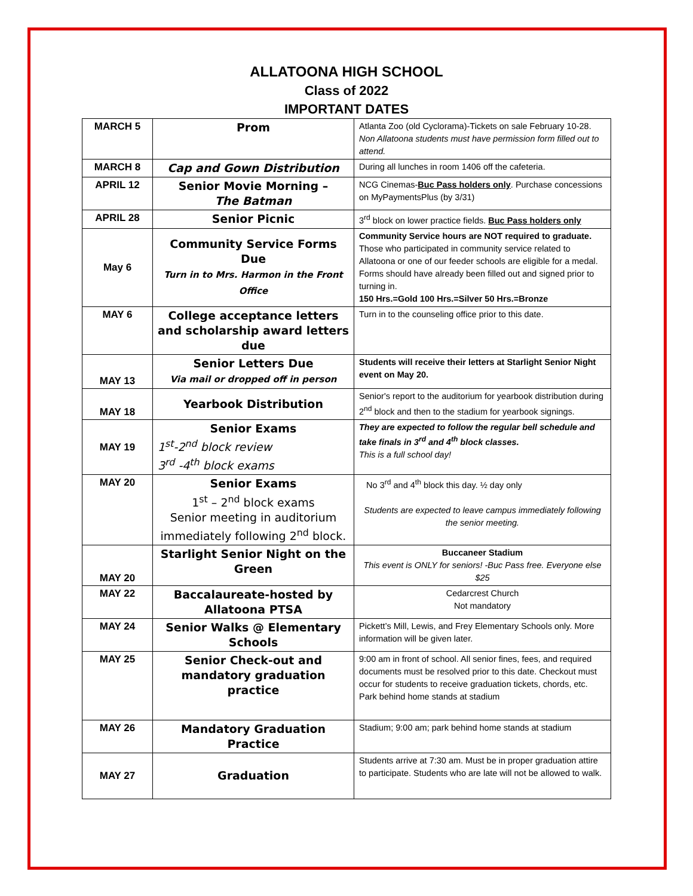ALLATOONA HIGH SCHOOL
Class of 2022
IMPORTANT DATES
| MARCH 5 | Prom | Atlanta Zoo (old Cyclorama)-Tickets on sale February 10-28. Non Allatoona students must have permission form filled out to attend. |
| MARCH 8 | Cap and Gown Distribution | During all lunches in room 1406 off the cafeteria. |
| APRIL 12 | Senior Movie Morning – The Batman | NCG Cinemas- Buc Pass holders only . Purchase concessions on MyPaymentsPlus (by 3/31) |
| APRIL 28 | Senior Picnic | 3<sup>rd</sup> block on lower practice fields. Buc Pass holders only |
| May 6 | Community Service Forms Due Turn in to Mrs. Harmon in the Front Office | Community Service hours are NOT required to graduate. Those who participated in community service related to Allatoona or one of our feeder schools are eligible for a medal. Forms should have already been filled out and signed prior to turning in. 150 Hrs.=Gold 100 Hrs.=Silver 50 Hrs.=Bronze |
| MAY 6 | College acceptance letters and scholarship award letters due | Turn in to the counseling office prior to this date. |
| MAY 13 | Senior Letters Due Via mail or dropped off in person | Students will receive their letters at Starlight Senior Night event on May 20. |
| MAY 18 | Yearbook Distribution | Senior's report to the auditorium for yearbook distribution during 2<sup>nd</sup> block and then to the stadium for yearbook signings. |
| MAY 19 | Senior Exams 1<sup>st</sup>-2<sup>nd</sup> block review 3<sup>rd</sup> -4<sup>th</sup> block exams | They are expected to follow the regular bell schedule and take finals in 3<sup>rd</sup> and 4<sup>th</sup> block classes. This is a full school day! |
| MAY 20 | Senior Exams 1<sup>st</sup> – 2<sup>nd</sup> block exams Senior meeting in auditorium immediately following 2<sup>nd</sup> block. | No 3<sup>rd</sup> and 4<sup>th</sup> block this day. ½ day only Students are expected to leave campus immediately following the senior meeting. |
| MAY 20 | Starlight Senior Night on the Green | Buccaneer Stadium This event is ONLY for seniors! -Buc Pass free. Everyone else $25 |
| MAY 22 | Baccalaureate-hosted by Allatoona PTSA | Cedarcrest Church Not mandatory |
| MAY 24 | Senior Walks @ Elementary Schools | Pickett’s Mill, Lewis, and Frey Elementary Schools only. More information will be given later. |
| MAY 25 | Senior Check-out and mandatory graduation practice | 9:00 am in front of school. All senior fines, fees, and required documents must be resolved prior to this date. Checkout must occur for students to receive graduation tickets, chords, etc. Park behind home stands at stadium |
| MAY 26 | Mandatory Graduation Practice | Stadium; 9:00 am; park behind home stands at stadium |
| MAY 27 | Graduation | Students arrive at 7:30 am. Must be in proper graduation attire to participate. Students who are late will not be allowed to walk. |